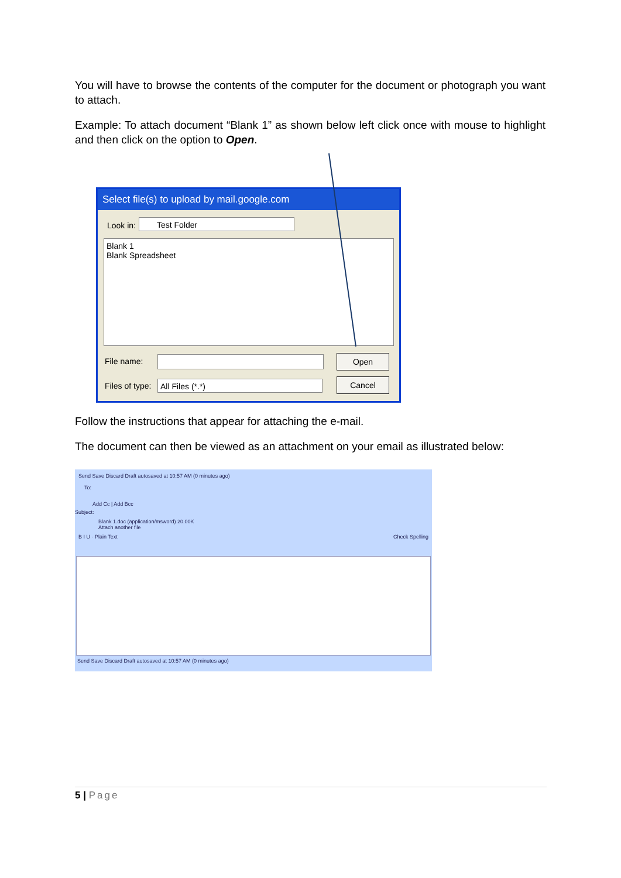You will have to browse the contents of the computer for the document or photograph you want to attach.
Example: To attach document “Blank 1” as shown below left click once with mouse to highlight and then click on the option to Open.
Select file(s) to upload by mail.google.com
Look in: Test Folder
Blank 1
Blank Spreadsheet
File name: Open
Files of type: All Files (*.*) Cancel
Follow the instructions that appear for attaching the e-mail.
The document can then be viewed as an attachment on your email as illustrated below:
Send Save Discard Draft autosaved at 10:57 AM (0 minutes ago)
To:
Add Cc | Add Bcc
Subject:
Blank 1.doc (application/msword) 20.00K
Attach another file
B I U · Plain Text Check Spelling
Send Save Discard Draft autosaved at 10:57 AM (0 minutes ago)
5 | Page